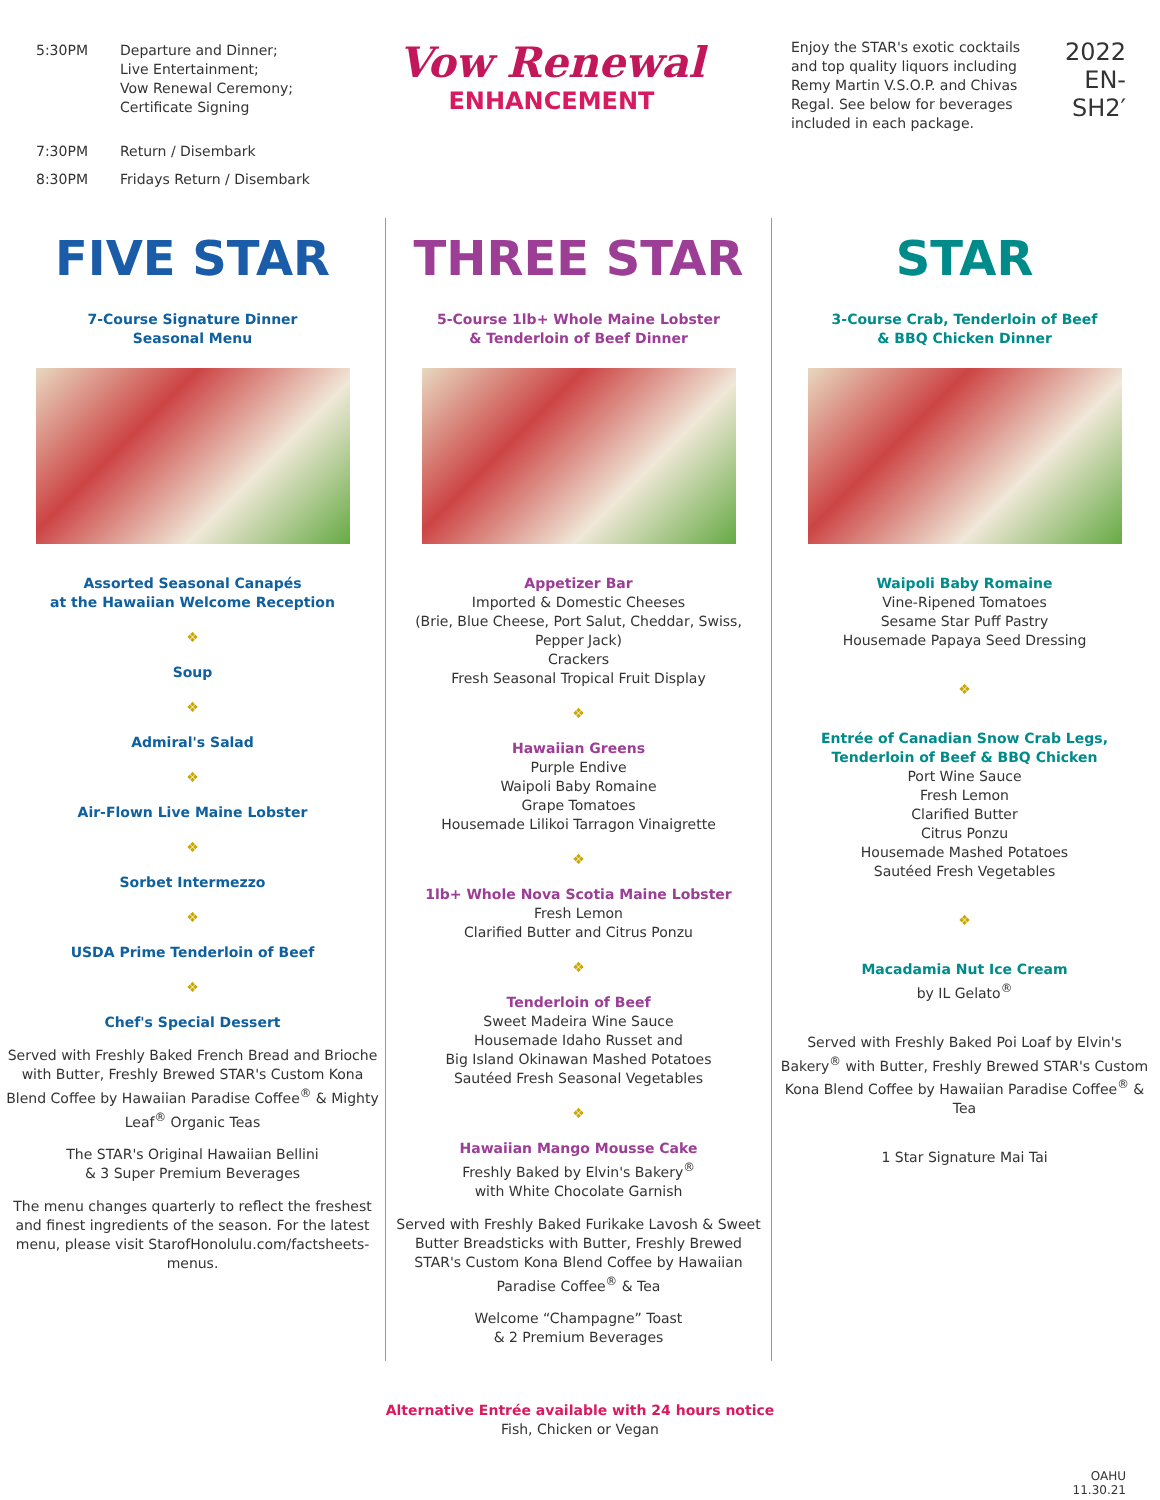| 5:30PM | Departure and Dinner; Live Entertainment; Vow Renewal Ceremony; Certificate Signing |
| 7:30PM | Return / Disembark |
| 8:30PM | Fridays Return / Disembark |
Vow Renewal
ENHANCEMENT
Enjoy the STAR's exotic cocktails and top quality liquors including Remy Martin V.S.O.P. and Chivas Regal. See below for beverages included in each package.
2022
EN-SH2′
FIVE STAR
7-Course Signature Dinner
Seasonal Menu
Assorted Seasonal Canapés
at the Hawaiian Welcome Reception
❖
Soup
❖
Admiral's Salad
❖
Air-Flown Live Maine Lobster
❖
Sorbet Intermezzo
❖
USDA Prime Tenderloin of Beef
❖
Chef's Special Dessert
Served with Freshly Baked French Bread and Brioche with Butter, Freshly Brewed STAR's Custom Kona Blend Coffee by Hawaiian Paradise Coffee<sup>®</sup> & Mighty Leaf<sup>®</sup> Organic Teas
The STAR's Original Hawaiian Bellini
& 3 Super Premium Beverages
The menu changes quarterly to reflect the freshest and finest ingredients of the season. For the latest menu, please visit StarofHonolulu.com/factsheets-menus.
THREE STAR
5-Course 1lb+ Whole Maine Lobster
& Tenderloin of Beef Dinner
Appetizer Bar
Imported & Domestic Cheeses
(Brie, Blue Cheese, Port Salut, Cheddar, Swiss, Pepper Jack)
Crackers
Fresh Seasonal Tropical Fruit Display
❖
Hawaiian Greens
Purple Endive
Waipoli Baby Romaine
Grape Tomatoes
Housemade Lilikoi Tarragon Vinaigrette
❖
1lb+ Whole Nova Scotia Maine Lobster
Fresh Lemon
Clarified Butter and Citrus Ponzu
❖
Tenderloin of Beef
Sweet Madeira Wine Sauce
Housemade Idaho Russet and
Big Island Okinawan Mashed Potatoes
Sautéed Fresh Seasonal Vegetables
❖
Hawaiian Mango Mousse Cake
Freshly Baked by Elvin's Bakery<sup>®</sup>
with White Chocolate Garnish
Served with Freshly Baked Furikake Lavosh & Sweet Butter Breadsticks with Butter, Freshly Brewed STAR's Custom Kona Blend Coffee by Hawaiian Paradise Coffee<sup>®</sup> & Tea
Welcome “Champagne” Toast
& 2 Premium Beverages
STAR
3-Course Crab, Tenderloin of Beef
& BBQ Chicken Dinner
Waipoli Baby Romaine
Vine-Ripened Tomatoes
Sesame Star Puff Pastry
Housemade Papaya Seed Dressing
❖
Entrée of Canadian Snow Crab Legs,
Tenderloin of Beef & BBQ Chicken
Port Wine Sauce
Fresh Lemon
Clarified Butter
Citrus Ponzu
Housemade Mashed Potatoes
Sautéed Fresh Vegetables
❖
Macadamia Nut Ice Cream
by IL Gelato<sup>®</sup>
Served with Freshly Baked Poi Loaf by Elvin's Bakery<sup>®</sup> with Butter, Freshly Brewed STAR's Custom Kona Blend Coffee by Hawaiian Paradise Coffee<sup>®</sup> & Tea
1 Star Signature Mai Tai
Alternative Entrée available with 24 hours notice
Fish, Chicken or Vegan
OAHU
11.30.21